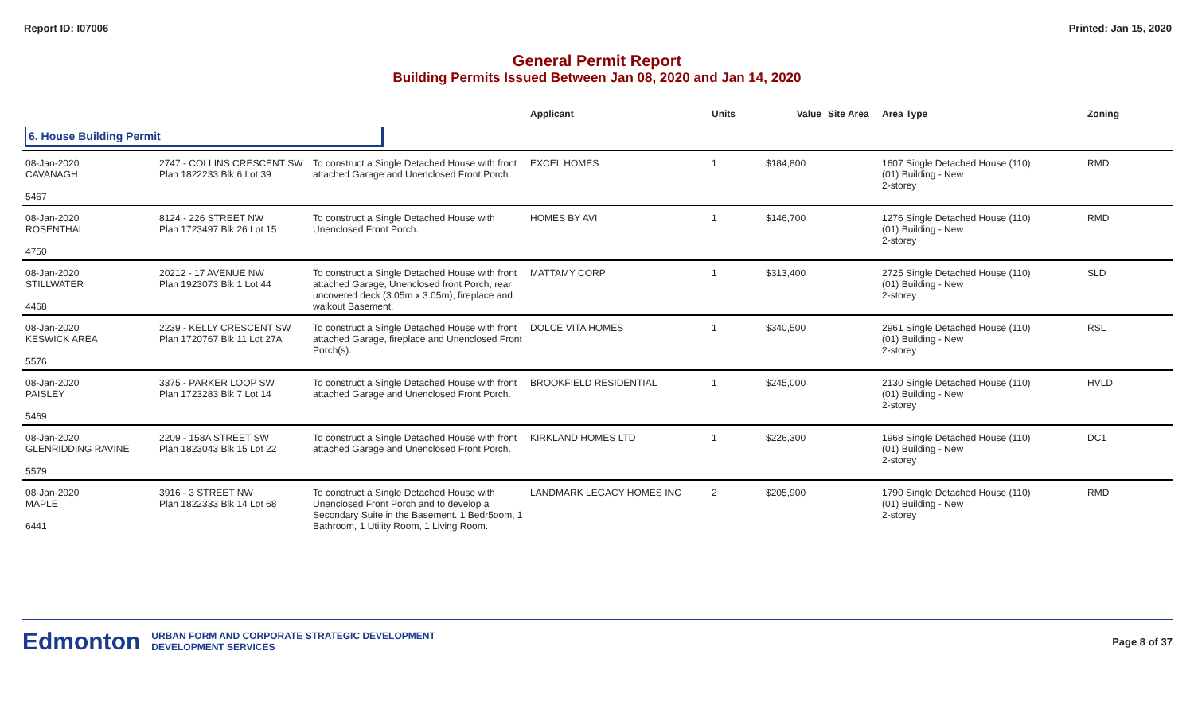Report ID: I07006 Printed: Jan 15, 2020
General Permit Report
Building Permits Issued Between Jan 08, 2020 and Jan 14, 2020
| | | | Applicant | Units | Value | Site Area | Area Type | Zoning |
| --- | --- | --- | --- | --- | --- | --- | --- | --- |
| 6. House Building Permit | | | | | | | | |
| 08-Jan-2020 CAVANAGH 5467 | 2747 - COLLINS CRESCENT SW Plan 1822233 Blk 6 Lot 39 | To construct a Single Detached House with front attached Garage and Unenclosed Front Porch. | EXCEL HOMES | 1 | $184,800 | | 1607 Single Detached House (110) (01) Building - New 2-storey | RMD |
| 08-Jan-2020 ROSENTHAL 4750 | 8124 - 226 STREET NW Plan 1723497 Blk 26 Lot 15 | To construct a Single Detached House with Unenclosed Front Porch. | HOMES BY AVI | 1 | $146,700 | | 1276 Single Detached House (110) (01) Building - New 2-storey | RMD |
| 08-Jan-2020 STILLWATER 4468 | 20212 - 17 AVENUE NW Plan 1923073 Blk 1 Lot 44 | To construct a Single Detached House with front attached Garage, Unenclosed front Porch, rear uncovered deck (3.05m x 3.05m), fireplace and walkout Basement. | MATTAMY CORP | 1 | $313,400 | | 2725 Single Detached House (110) (01) Building - New 2-storey | SLD |
| 08-Jan-2020 KESWICK AREA 5576 | 2239 - KELLY CRESCENT SW Plan 1720767 Blk 11 Lot 27A | To construct a Single Detached House with front attached Garage, fireplace and Unenclosed Front Porch(s). | DOLCE VITA HOMES | 1 | $340,500 | | 2961 Single Detached House (110) (01) Building - New 2-storey | RSL |
| 08-Jan-2020 PAISLEY 5469 | 3375 - PARKER LOOP SW Plan 1723283 Blk 7 Lot 14 | To construct a Single Detached House with front attached Garage and Unenclosed Front Porch. | BROOKFIELD RESIDENTIAL | 1 | $245,000 | | 2130 Single Detached House (110) (01) Building - New 2-storey | HVLD |
| 08-Jan-2020 GLENRIDDING RAVINE 5579 | 2209 - 158A STREET SW Plan 1823043 Blk 15 Lot 22 | To construct a Single Detached House with front attached Garage and Unenclosed Front Porch. | KIRKLAND HOMES LTD | 1 | $226,300 | | 1968 Single Detached House (110) (01) Building - New 2-storey | DC1 |
| 08-Jan-2020 MAPLE 6441 | 3916 - 3 STREET NW Plan 1822333 Blk 14 Lot 68 | To construct a Single Detached House with Unenclosed Front Porch and to develop a Secondary Suite in the Basement. 1 Bedr5oom, 1 Bathroom, 1 Utility Room, 1 Living Room. | LANDMARK LEGACY HOMES INC | 2 | $205,900 | | 1790 Single Detached House (110) (01) Building - New 2-storey | RMD |
Edmonton URBAN FORM AND CORPORATE STRATEGIC DEVELOPMENT
DEVELOPMENT SERVICES
Page 8 of 37